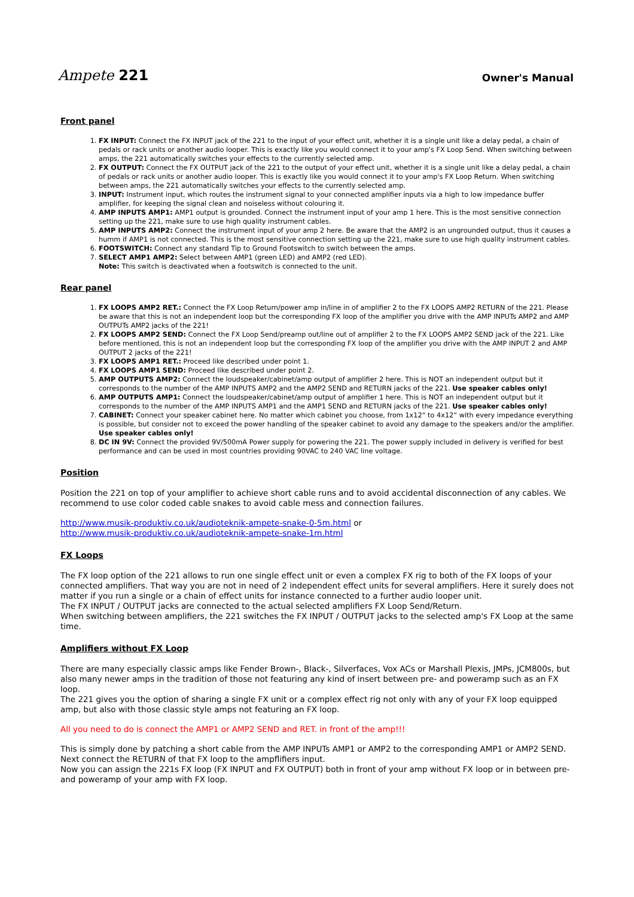Ampete 221
Owner's Manual
Front panel
1. FX INPUT: Connect the FX INPUT jack of the 221 to the input of your effect unit, whether it is a single unit like a delay pedal, a chain of pedals or rack units or another audio looper. This is exactly like you would connect it to your amp's FX Loop Send. When switching between amps, the 221 automatically switches your effects to the currently selected amp.
2. FX OUTPUT: Connect the FX OUTPUT jack of the 221 to the output of your effect unit, whether it is a single unit like a delay pedal, a chain of pedals or rack units or another audio looper. This is exactly like you would connect it to your amp's FX Loop Return. When switching between amps, the 221 automatically switches your effects to the currently selected amp.
3. INPUT: Instrument input, which routes the instrument signal to your connected amplifier inputs via a high to low impedance buffer amplifier, for keeping the signal clean and noiseless without colouring it.
4. AMP INPUTS AMP1: AMP1 output is grounded. Connect the instrument input of your amp 1 here. This is the most sensitive connection setting up the 221, make sure to use high quality instrument cables.
5. AMP INPUTS AMP2: Connect the instrument input of your amp 2 here. Be aware that the AMP2 is an ungrounded output, thus it causes a humm if AMP1 is not connected. This is the most sensitive connection setting up the 221, make sure to use high quality instrument cables.
6. FOOTSWITCH: Connect any standard Tip to Ground Footswitch to switch between the amps.
7. SELECT AMP1 AMP2: Select between AMP1 (green LED) and AMP2 (red LED).
Note: This switch is deactivated when a footswitch is connected to the unit.
Rear panel
1. FX LOOPS AMP2 RET.: Connect the FX Loop Return/power amp in/line in of amplifier 2 to the FX LOOPS AMP2 RETURN of the 221. Please be aware that this is not an independent loop but the corresponding FX loop of the amplifier you drive with the AMP INPUTs AMP2 and AMP OUTPUTs AMP2 jacks of the 221!
2. FX LOOPS AMP2 SEND: Connect the FX Loop Send/preamp out/line out of amplifier 2 to the FX LOOPS AMP2 SEND jack of the 221. Like before mentioned, this is not an independent loop but the corresponding FX loop of the amplifier you drive with the AMP INPUT 2 and AMP OUTPUT 2 jacks of the 221!
3. FX LOOPS AMP1 RET.: Proceed like described under point 1.
4. FX LOOPS AMP1 SEND: Proceed like described under point 2.
5. AMP OUTPUTS AMP2: Connect the loudspeaker/cabinet/amp output of amplifier 2 here. This is NOT an independent output but it corresponds to the number of the AMP INPUTS AMP2 and the AMP2 SEND and RETURN jacks of the 221. Use speaker cables only!
6. AMP OUTPUTS AMP1: Connect the loudspeaker/cabinet/amp output of amplifier 1 here. This is NOT an independent output but it corresponds to the number of the AMP INPUTS AMP1 and the AMP1 SEND and RETURN jacks of the 221. Use speaker cables only!
7. CABINET: Connect your speaker cabinet here. No matter which cabinet you choose, from 1x12“ to 4x12“ with every impedance everything is possible, but consider not to exceed the power handling of the speaker cabinet to avoid any damage to the speakers and/or the amplifier. Use speaker cables only!
8. DC IN 9V: Connect the provided 9V/500mA Power supply for powering the 221. The power supply included in delivery is verified for best performance and can be used in most countries providing 90VAC to 240 VAC line voltage.
Position
Position the 221 on top of your amplifier to achieve short cable runs and to avoid accidental disconnection of any cables. We recommend to use color coded cable snakes to avoid cable mess and connection failures.
http://www.musik-produktiv.co.uk/audioteknik-ampete-snake-0-5m.html or
http://www.musik-produktiv.co.uk/audioteknik-ampete-snake-1m.html
FX Loops
The FX loop option of the 221 allows to run one single effect unit or even a complex FX rig to both of the FX loops of your connected amplifiers. That way you are not in need of 2 independent effect units for several amplifiers. Here it surely does not matter if you run a single or a chain of effect units for instance connected to a further audio looper unit.
The FX INPUT / OUTPUT jacks are connected to the actual selected amplifiers FX Loop Send/Return.
When switching between amplifiers, the 221 switches the FX INPUT / OUTPUT jacks to the selected amp's FX Loop at the same time.
Amplifiers without FX Loop
There are many especially classic amps like Fender Brown-, Black-, Silverfaces, Vox ACs or Marshall Plexis, JMPs, JCM800s, but also many newer amps in the tradition of those not featuring any kind of insert between pre- and poweramp such as an FX loop.
The 221 gives you the option of sharing a single FX unit or a complex effect rig not only with any of your FX loop equipped amp, but also with those classic style amps not featuring an FX loop.
All you need to do is connect the AMP1 or AMP2 SEND and RET. in front of the amp!!!
This is simply done by patching a short cable from the AMP INPUTs AMP1 or AMP2 to the corresponding AMP1 or AMP2 SEND. Next connect the RETURN of that FX loop to the ampflifiers input.
Now you can assign the 221s FX loop (FX INPUT and FX OUTPUT) both in front of your amp without FX loop or in between pre- and poweramp of your amp with FX loop.